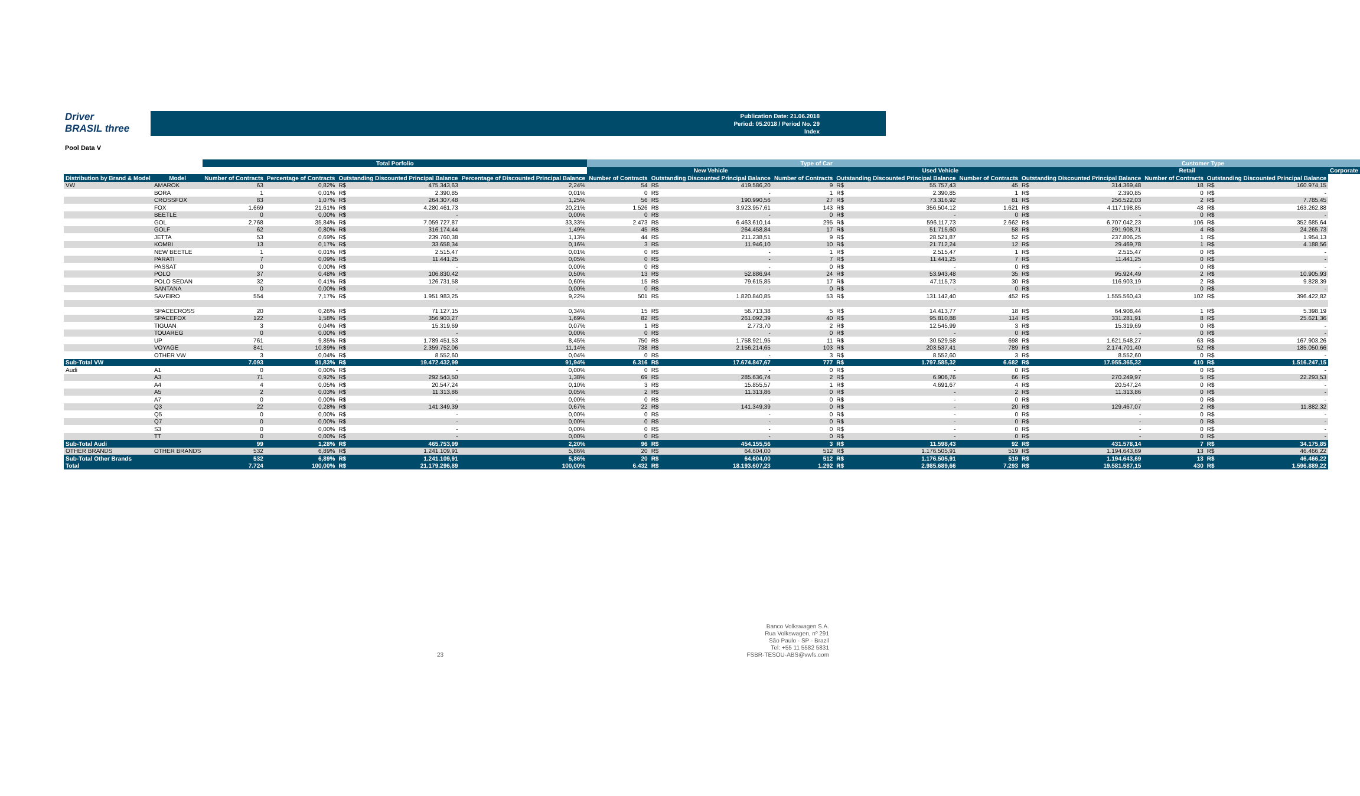Driver
BRASIL three
Publication Date: 21.06.2018
Period: 05.2018 / Period No. 29
Index
Pool Data V
| | | Total Porfolio | | | | | Type of Car | | | | | | | | Customer Type | | | | |
| | | | | | | | New Vehicle | | | | Used Vehicle | | | | Retail | | | | Corporate |
| Distribution by Brand & Model | Model | Number of Contracts | Percentage of Contracts | Outstanding Discounted Principal Balance | | Percentage of Discounted Principal Balance | Number of Contracts | Outstanding Discounted Principal Balance | | Number of Contracts | Outstanding Discounted Principal Balance | | Number of Contracts | Outstanding Discounted Principal Balance | | Number of Contracts | Outstanding Discounted Principal Balance | | |
| VW | AMAROK | 63 | 0,82% | R$ | 475.343,63 | 2,24% | 54 | R$ | 419.586,20 | 9 | R$ | 55.757,43 | 45 | R$ | 314.369,48 | 18 | R$ | 160.974,15 | |
| | BORA | 1 | 0,01% | R$ | 2.390,85 | 0,01% | 0 | R$ | - | 1 | R$ | 2.390,85 | 1 | R$ | 2.390,85 | 0 | R$ | - | |
| | CROSSFOX | 83 | 1,07% | R$ | 264.307,48 | 1,25% | 56 | R$ | 190.990,56 | 27 | R$ | 73.316,92 | 81 | R$ | 256.522,03 | 2 | R$ | 7.785,45 | |
| | FOX | 1.669 | 21,61% | R$ | 4.280.461,73 | 20,21% | 1.526 | R$ | 3.923.957,61 | 143 | R$ | 356.504,12 | 1.621 | R$ | 4.117.198,85 | 48 | R$ | 163.262,88 | |
| | BEETLE | 0 | 0,00% | R$ | - | 0,00% | 0 | R$ | - | 0 | R$ | - | 0 | R$ | - | 0 | R$ | - | |
| | GOL | 2.768 | 35,84% | R$ | 7.059.727,87 | 33,33% | 2.473 | R$ | 6.463.610,14 | 295 | R$ | 596.117,73 | 2.662 | R$ | 6.707.042,23 | 106 | R$ | 352.685,64 | |
| | GOLF | 62 | 0,80% | R$ | 316.174,44 | 1,49% | 45 | R$ | 264.458,84 | 17 | R$ | 51.715,60 | 58 | R$ | 291.908,71 | 4 | R$ | 24.265,73 | |
| | JETTA | 53 | 0,69% | R$ | 239.760,38 | 1,13% | 44 | R$ | 211.238,51 | 9 | R$ | 28.521,87 | 52 | R$ | 237.806,25 | 1 | R$ | 1.954,13 | |
| | KOMBI | 13 | 0,17% | R$ | 33.658,34 | 0,16% | 3 | R$ | 11.946,10 | 10 | R$ | 21.712,24 | 12 | R$ | 29.469,78 | 1 | R$ | 4.188,56 | |
| | NEW BEETLE | 1 | 0,01% | R$ | 2.515,47 | 0,01% | 0 | R$ | - | 1 | R$ | 2.515,47 | 1 | R$ | 2.515,47 | 0 | R$ | - | |
| | PARATI | 7 | 0,09% | R$ | 11.441,25 | 0,05% | 0 | R$ | - | 7 | R$ | 11.441,25 | 7 | R$ | 11.441,25 | 0 | R$ | - | |
| | PASSAT | 0 | 0,00% | R$ | - | 0,00% | 0 | R$ | - | 0 | R$ | - | 0 | R$ | - | 0 | R$ | - | |
| | POLO | 37 | 0,48% | R$ | 106.830,42 | 0,50% | 13 | R$ | 52.886,94 | 24 | R$ | 53.943,48 | 35 | R$ | 95.924,49 | 2 | R$ | 10.905,93 | |
| | POLO SEDAN | 32 | 0,41% | R$ | 126.731,58 | 0,60% | 15 | R$ | 79.615,85 | 17 | R$ | 47.115,73 | 30 | R$ | 116.903,19 | 2 | R$ | 9.828,39 | |
| | SANTANA | 0 | 0,00% | R$ | - | 0,00% | 0 | R$ | - | 0 | R$ | - | 0 | R$ | - | 0 | R$ | - | |
| | SAVEIRO | 554 | 7,17% | R$ | 1.951.983,25 | 9,22% | 501 | R$ | 1.820.840,85 | 53 | R$ | 131.142,40 | 452 | R$ | 1.555.560,43 | 102 | R$ | 396.422,82 | |
| | SPACECROSS | 20 | 0,26% | R$ | 71.127,15 | 0,34% | 15 | R$ | 56.713,38 | 5 | R$ | 14.413,77 | 18 | R$ | 64.908,44 | 1 | R$ | 5.398,19 | |
| | SPACEFOX | 122 | 1,58% | R$ | 356.903,27 | 1,69% | 82 | R$ | 261.092,39 | 40 | R$ | 95.810,88 | 114 | R$ | 331.281,91 | 8 | R$ | 25.621,36 | |
| | TIGUAN | 3 | 0,04% | R$ | 15.319,69 | 0,07% | 1 | R$ | 2.773,70 | 2 | R$ | 12.545,99 | 3 | R$ | 15.319,69 | 0 | R$ | - | |
| | TOUAREG | 0 | 0,00% | R$ | - | 0,00% | 0 | R$ | - | 0 | R$ | - | 0 | R$ | - | 0 | R$ | - | |
| | UP | 761 | 9,85% | R$ | 1.789.451,53 | 8,45% | 750 | R$ | 1.758.921,95 | 11 | R$ | 30.529,58 | 698 | R$ | 1.621.548,27 | 63 | R$ | 167.903,26 | |
| | VOYAGE | 841 | 10,89% | R$ | 2.359.752,06 | 11,14% | 738 | R$ | 2.156.214,65 | 103 | R$ | 203.537,41 | 789 | R$ | 2.174.701,40 | 52 | R$ | 185.050,66 | |
| | OTHER VW | 3 | 0,04% | R$ | 8.552,60 | 0,04% | 0 | R$ | - | 3 | R$ | 8.552,60 | 3 | R$ | 8.552,60 | 0 | R$ | - | |
| Sub-Total VW | | 7.093 | 91,83% | R$ | 19.472.432,99 | 91,94% | 6.316 | R$ | 17.674.847,67 | 777 | R$ | 1.797.585,32 | 6.682 | R$ | 17.955.365,32 | 410 | R$ | 1.516.247,15 | |
| Audi | A1 | 0 | 0,00% | R$ | - | 0,00% | 0 | R$ | - | 0 | R$ | - | 0 | R$ | - | 0 | R$ | - | |
| | A3 | 71 | 0,92% | R$ | 292.543,50 | 1,38% | 69 | R$ | 285.636,74 | 2 | R$ | 6.906,76 | 66 | R$ | 270.249,97 | 5 | R$ | 22.293,53 | |
| | A4 | 4 | 0,05% | R$ | 20.547,24 | 0,10% | 3 | R$ | 15.855,57 | 1 | R$ | 4.691,67 | 4 | R$ | 20.547,24 | 0 | R$ | - | |
| | A5 | 2 | 0,03% | R$ | 11.313,86 | 0,05% | 2 | R$ | 11.313,86 | 0 | R$ | - | 2 | R$ | 11.313,86 | 0 | R$ | - | |
| | A7 | 0 | 0,00% | R$ | - | 0,00% | 0 | R$ | - | 0 | R$ | - | 0 | R$ | - | 0 | R$ | - | |
| | Q3 | 22 | 0,28% | R$ | 141.349,39 | 0,67% | 22 | R$ | 141.349,39 | 0 | R$ | - | 20 | R$ | 129.467,07 | 2 | R$ | 11.882,32 | |
| | Q5 | 0 | 0,00% | R$ | - | 0,00% | 0 | R$ | - | 0 | R$ | - | 0 | R$ | - | 0 | R$ | - | |
| | Q7 | 0 | 0,00% | R$ | - | 0,00% | 0 | R$ | - | 0 | R$ | - | 0 | R$ | - | 0 | R$ | - | |
| | S3 | 0 | 0,00% | R$ | - | 0,00% | 0 | R$ | - | 0 | R$ | - | 0 | R$ | - | 0 | R$ | - | |
| | TT | 0 | 0,00% | R$ | - | 0,00% | 0 | R$ | - | 0 | R$ | - | 0 | R$ | - | 0 | R$ | - | |
| Sub-Total Audi | | 99 | 1,28% | R$ | 465.753,99 | 2,20% | 96 | R$ | 454.155,56 | 3 | R$ | 11.598,43 | 92 | R$ | 431.578,14 | 7 | R$ | 34.175,85 | |
| OTHER BRANDS | OTHER BRANDS | 532 | 6,89% | R$ | 1.241.109,91 | 5,86% | 20 | R$ | 64.604,00 | 512 | R$ | 1.176.505,91 | 519 | R$ | 1.194.643,69 | 13 | R$ | 46.466,22 | |
| Sub-Total Other Brands | | 532 | 6,89% | R$ | 1.241.109,91 | 5,86% | 20 | R$ | 64.604,00 | 512 | R$ | 1.176.505,91 | 519 | R$ | 1.194.643,69 | 13 | R$ | 46.466,22 | |
| Total | | 7.724 | 100,00% | R$ | 21.179.296,89 | 100,00% | 6.432 | R$ | 18.193.607,23 | 1.292 | R$ | 2.985.689,66 | 7.293 | R$ | 19.581.587,15 | 430 | R$ | 1.596.889,22 | |
23
Banco Volkswagen S.A.
Rua Volkswagen, nº 291
São Paulo - SP - Brazil
Tel: +55 11 5582 5831
FSBR-TESOU-ABS@vwfs.com